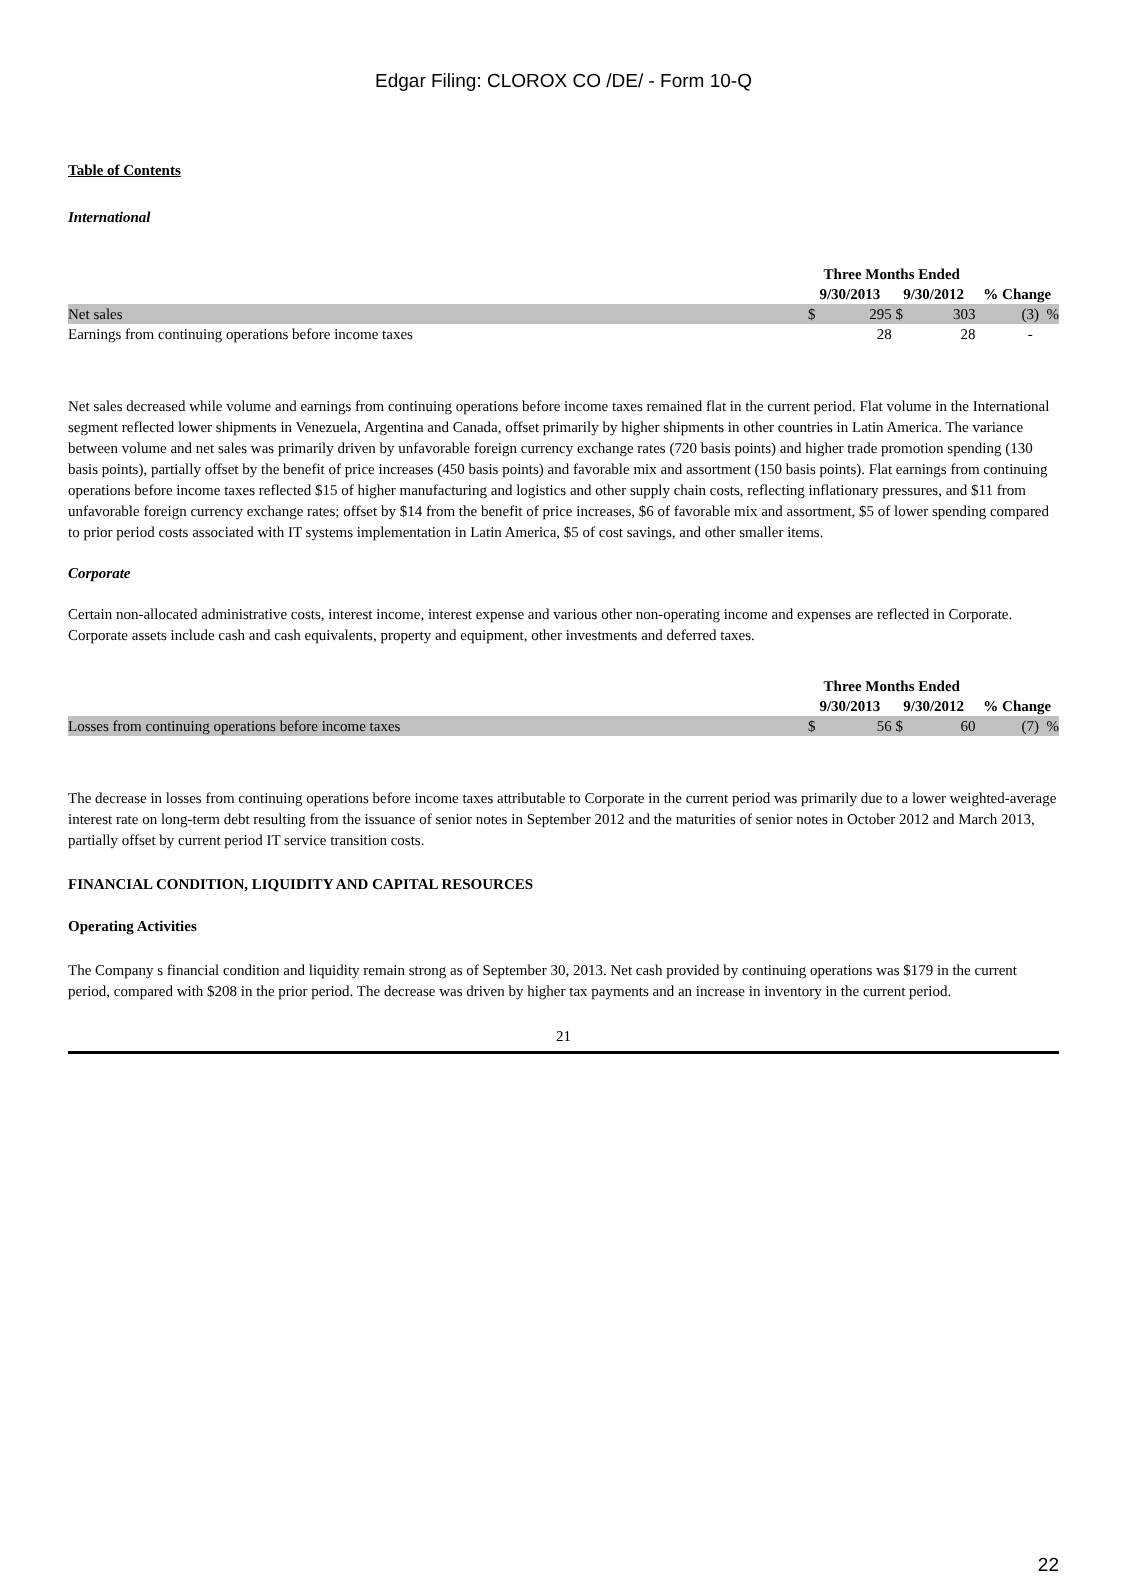Edgar Filing: CLOROX CO /DE/ - Form 10-Q
Table of Contents
International
| | Three Months Ended | | | | |
| --- | --- | --- | --- | --- | --- |
| | 9/30/2013 | | 9/30/2012 | | % Change |
| Net sales | $ | 295 | $ | 303 | (3) % |
| Earnings from continuing operations before income taxes | | 28 | | 28 | - |
Net sales decreased while volume and earnings from continuing operations before income taxes remained flat in the current period. Flat volume in the International segment reflected lower shipments in Venezuela, Argentina and Canada, offset primarily by higher shipments in other countries in Latin America. The variance between volume and net sales was primarily driven by unfavorable foreign currency exchange rates (720 basis points) and higher trade promotion spending (130 basis points), partially offset by the benefit of price increases (450 basis points) and favorable mix and assortment (150 basis points). Flat earnings from continuing operations before income taxes reflected $15 of higher manufacturing and logistics and other supply chain costs, reflecting inflationary pressures, and $11 from unfavorable foreign currency exchange rates; offset by $14 from the benefit of price increases, $6 of favorable mix and assortment, $5 of lower spending compared to prior period costs associated with IT systems implementation in Latin America, $5 of cost savings, and other smaller items.
Corporate
Certain non-allocated administrative costs, interest income, interest expense and various other non-operating income and expenses are reflected in Corporate. Corporate assets include cash and cash equivalents, property and equipment, other investments and deferred taxes.
| | Three Months Ended | | | | |
| --- | --- | --- | --- | --- | --- |
| | 9/30/2013 | | 9/30/2012 | | % Change |
| Losses from continuing operations before income taxes | $ | 56 | $ | 60 | (7) % |
The decrease in losses from continuing operations before income taxes attributable to Corporate in the current period was primarily due to a lower weighted-average interest rate on long-term debt resulting from the issuance of senior notes in September 2012 and the maturities of senior notes in October 2012 and March 2013, partially offset by current period IT service transition costs.
FINANCIAL CONDITION, LIQUIDITY AND CAPITAL RESOURCES
Operating Activities
The Company s financial condition and liquidity remain strong as of September 30, 2013. Net cash provided by continuing operations was $179 in the current period, compared with $208 in the prior period. The decrease was driven by higher tax payments and an increase in inventory in the current period.
21
22